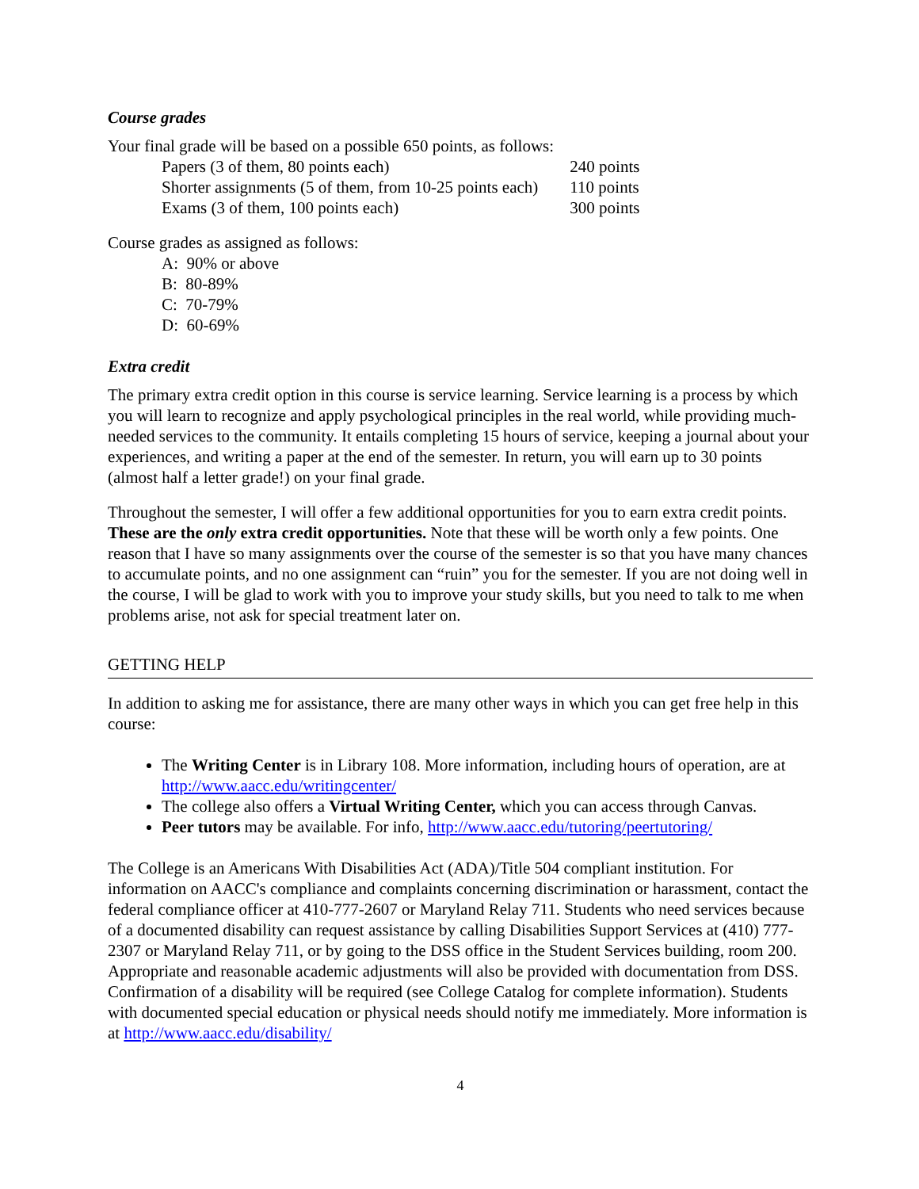Course grades
Your final grade will be based on a possible 650 points, as follows:
| Papers (3 of them, 80 points each) | 240 points |
| Shorter assignments (5 of them, from 10-25 points each) | 110 points |
| Exams (3 of them, 100 points each) | 300 points |
Course grades as assigned as follows:
A: 90% or above
B: 80-89%
C: 70-79%
D: 60-69%
Extra credit
The primary extra credit option in this course is service learning. Service learning is a process by which you will learn to recognize and apply psychological principles in the real world, while providing much-needed services to the community. It entails completing 15 hours of service, keeping a journal about your experiences, and writing a paper at the end of the semester. In return, you will earn up to 30 points (almost half a letter grade!) on your final grade.
Throughout the semester, I will offer a few additional opportunities for you to earn extra credit points. These are the only extra credit opportunities. Note that these will be worth only a few points. One reason that I have so many assignments over the course of the semester is so that you have many chances to accumulate points, and no one assignment can “ruin” you for the semester. If you are not doing well in the course, I will be glad to work with you to improve your study skills, but you need to talk to me when problems arise, not ask for special treatment later on.
GETTING HELP
In addition to asking me for assistance, there are many other ways in which you can get free help in this course:
The Writing Center is in Library 108. More information, including hours of operation, are at http://www.aacc.edu/writingcenter/
The college also offers a Virtual Writing Center, which you can access through Canvas.
Peer tutors may be available. For info, http://www.aacc.edu/tutoring/peertutoring/
The College is an Americans With Disabilities Act (ADA)/Title 504 compliant institution. For information on AACC's compliance and complaints concerning discrimination or harassment, contact the federal compliance officer at 410-777-2607 or Maryland Relay 711. Students who need services because of a documented disability can request assistance by calling Disabilities Support Services at (410) 777-2307 or Maryland Relay 711, or by going to the DSS office in the Student Services building, room 200. Appropriate and reasonable academic adjustments will also be provided with documentation from DSS. Confirmation of a disability will be required (see College Catalog for complete information). Students with documented special education or physical needs should notify me immediately. More information is at http://www.aacc.edu/disability/
4